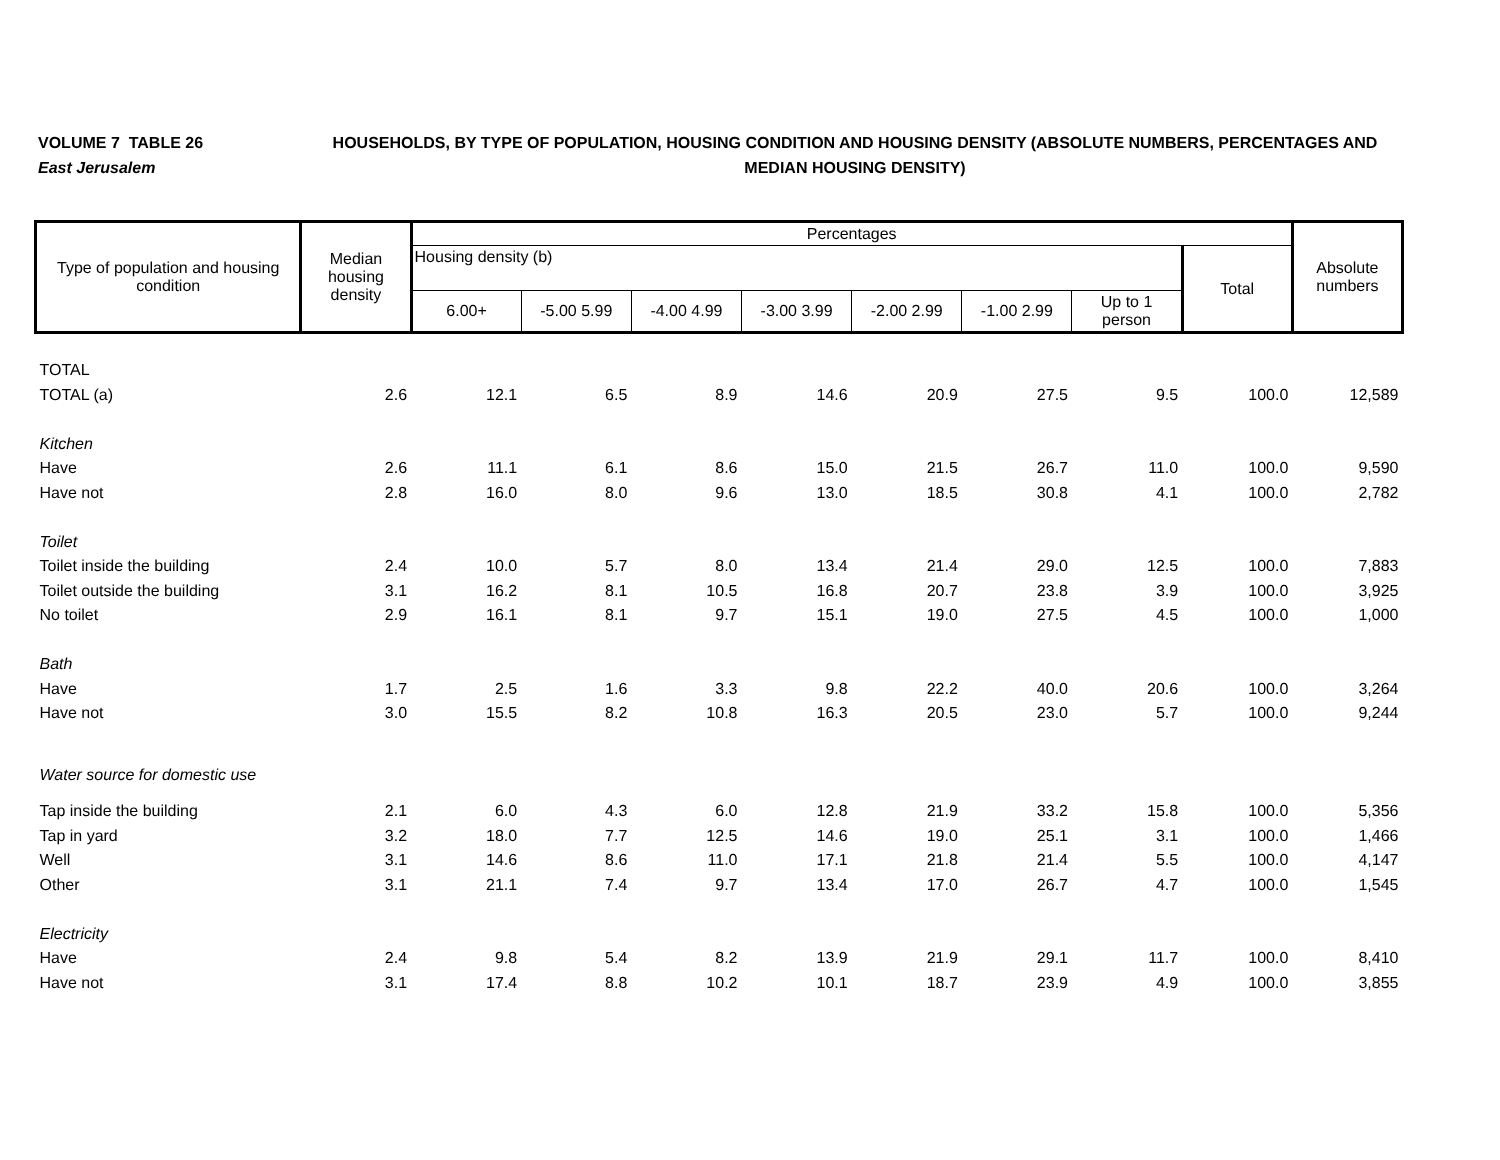VOLUME 7 TABLE 26
East Jerusalem
HOUSEHOLDS, BY TYPE OF POPULATION, HOUSING CONDITION AND HOUSING DENSITY (ABSOLUTE NUMBERS, PERCENTAGES AND MEDIAN HOUSING DENSITY)
| Type of population and housing condition | Median housing density | Percentages | | | | | | | | Absolute numbers |
| --- | --- | --- | --- | --- | --- | --- | --- | --- | --- | --- |
| | | Housing density (b) | | | | | | | Total | |
| | | 6.00+ | -5.00 5.99 | -4.00 4.99 | -3.00 3.99 | -2.00 2.99 | -1.00 2.99 | Up to 1 person | | |
| TOTAL | | | | | | | | | | |
| TOTAL (a) | 2.6 | 12.1 | 6.5 | 8.9 | 14.6 | 20.9 | 27.5 | 9.5 | 100.0 | 12,589 |
| Kitchen | | | | | | | | | | |
| Have | 2.6 | 11.1 | 6.1 | 8.6 | 15.0 | 21.5 | 26.7 | 11.0 | 100.0 | 9,590 |
| Have not | 2.8 | 16.0 | 8.0 | 9.6 | 13.0 | 18.5 | 30.8 | 4.1 | 100.0 | 2,782 |
| Toilet | | | | | | | | | | |
| Toilet inside the building | 2.4 | 10.0 | 5.7 | 8.0 | 13.4 | 21.4 | 29.0 | 12.5 | 100.0 | 7,883 |
| Toilet outside the building | 3.1 | 16.2 | 8.1 | 10.5 | 16.8 | 20.7 | 23.8 | 3.9 | 100.0 | 3,925 |
| No toilet | 2.9 | 16.1 | 8.1 | 9.7 | 15.1 | 19.0 | 27.5 | 4.5 | 100.0 | 1,000 |
| Bath | | | | | | | | | | |
| Have | 1.7 | 2.5 | 1.6 | 3.3 | 9.8 | 22.2 | 40.0 | 20.6 | 100.0 | 3,264 |
| Have not | 3.0 | 15.5 | 8.2 | 10.8 | 16.3 | 20.5 | 23.0 | 5.7 | 100.0 | 9,244 |
| Water source for domestic use | | | | | | | | | | |
| Tap inside the building | 2.1 | 6.0 | 4.3 | 6.0 | 12.8 | 21.9 | 33.2 | 15.8 | 100.0 | 5,356 |
| Tap in yard | 3.2 | 18.0 | 7.7 | 12.5 | 14.6 | 19.0 | 25.1 | 3.1 | 100.0 | 1,466 |
| Well | 3.1 | 14.6 | 8.6 | 11.0 | 17.1 | 21.8 | 21.4 | 5.5 | 100.0 | 4,147 |
| Other | 3.1 | 21.1 | 7.4 | 9.7 | 13.4 | 17.0 | 26.7 | 4.7 | 100.0 | 1,545 |
| Electricity | | | | | | | | | | |
| Have | 2.4 | 9.8 | 5.4 | 8.2 | 13.9 | 21.9 | 29.1 | 11.7 | 100.0 | 8,410 |
| Have not | 3.1 | 17.4 | 8.8 | 10.2 | 10.1 | 18.7 | 23.9 | 4.9 | 100.0 | 3,855 |